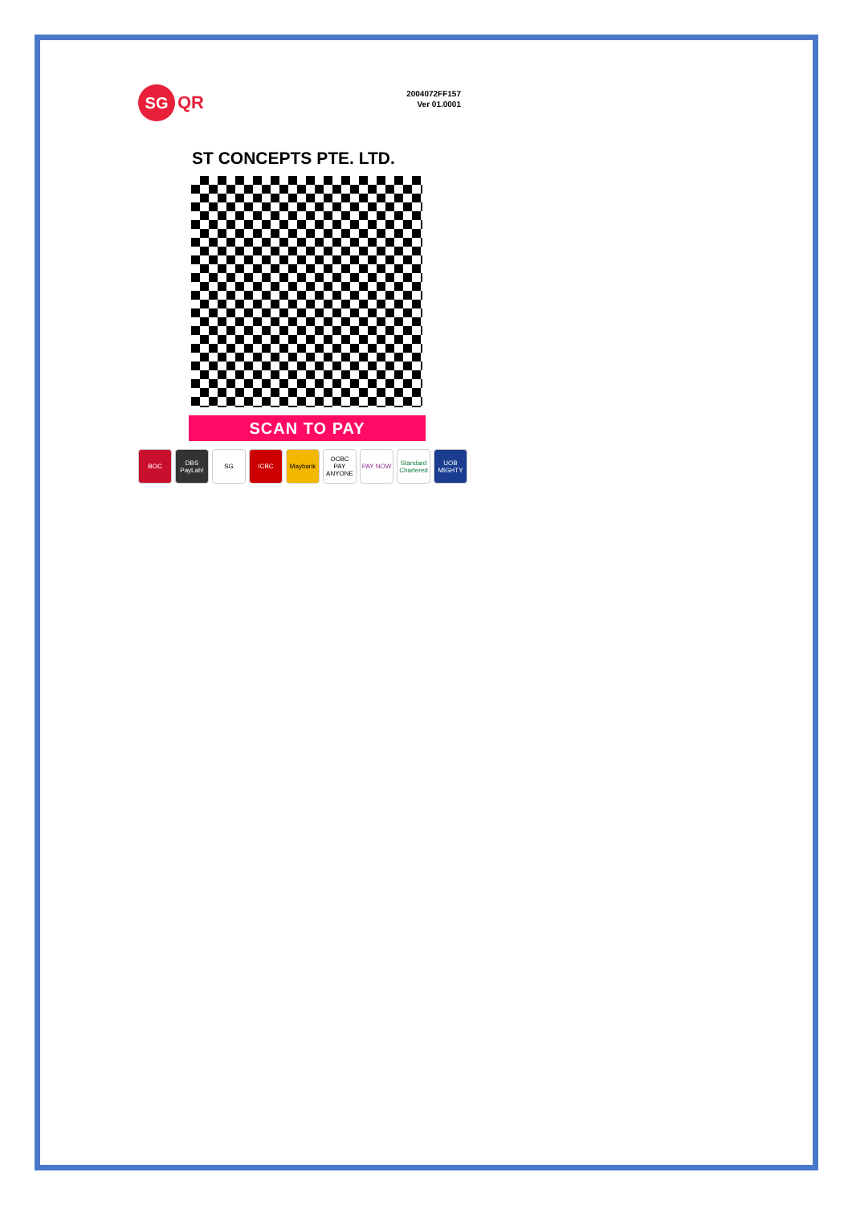SG
QR
2004072FF157
Ver 01.0001
ST CONCEPTS PTE. LTD.
SCAN TO PAY
BOC DBS PayLah! SG ICBC Maybank OCBC PAY ANYONE PAY NOW Standard Chartered UOB MIGHTY